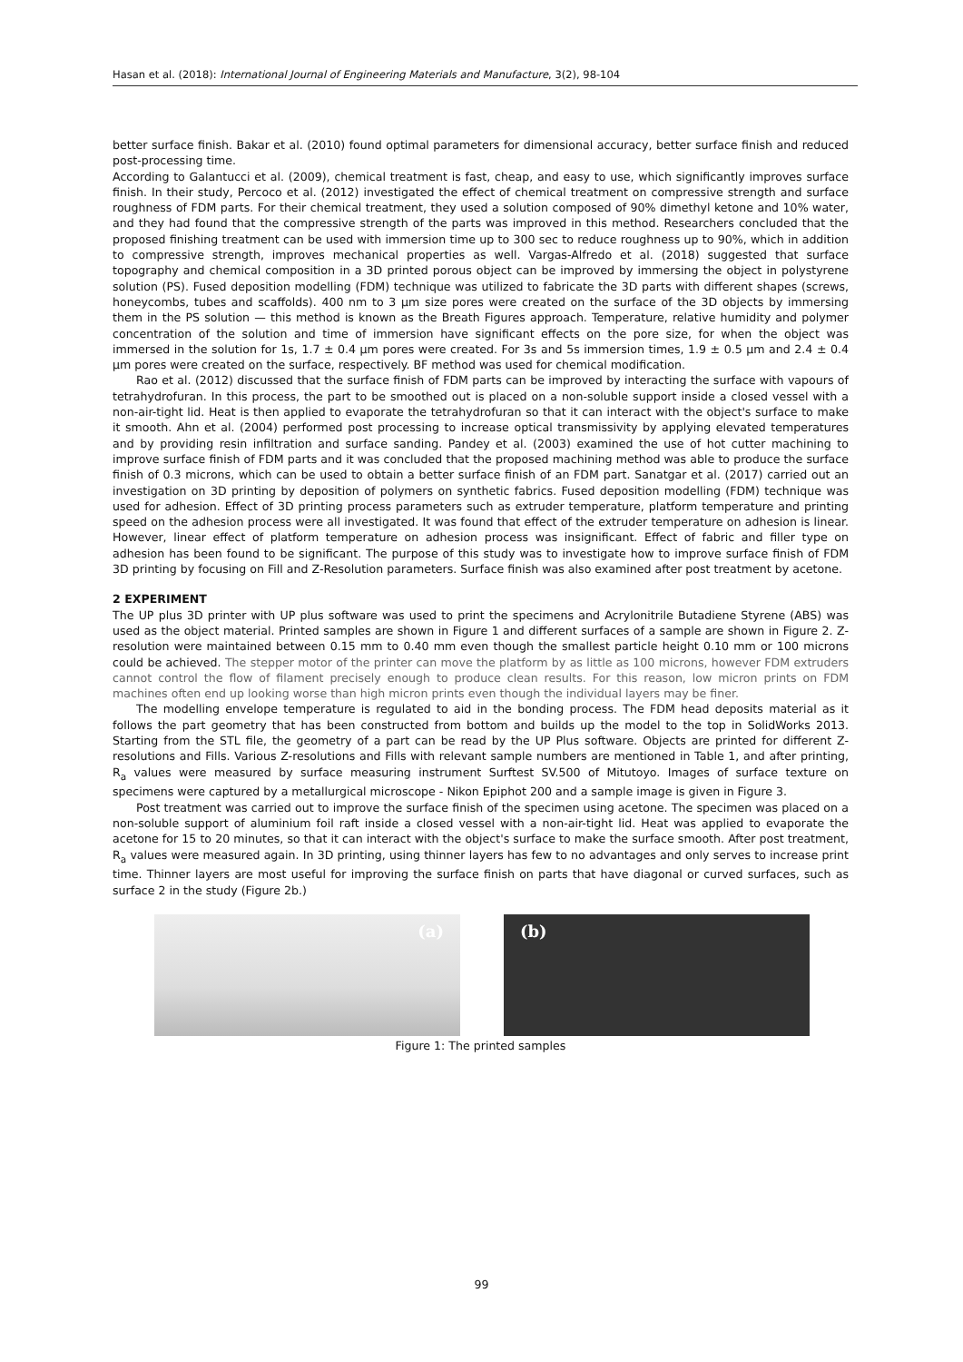Hasan et al. (2018): International Journal of Engineering Materials and Manufacture, 3(2), 98-104
better surface finish. Bakar et al. (2010) found optimal parameters for dimensional accuracy, better surface finish and reduced post-processing time.
According to Galantucci et al. (2009), chemical treatment is fast, cheap, and easy to use, which significantly improves surface finish. In their study, Percoco et al. (2012) investigated the effect of chemical treatment on compressive strength and surface roughness of FDM parts. For their chemical treatment, they used a solution composed of 90% dimethyl ketone and 10% water, and they had found that the compressive strength of the parts was improved in this method. Researchers concluded that the proposed finishing treatment can be used with immersion time up to 300 sec to reduce roughness up to 90%, which in addition to compressive strength, improves mechanical properties as well. Vargas-Alfredo et al. (2018) suggested that surface topography and chemical composition in a 3D printed porous object can be improved by immersing the object in polystyrene solution (PS). Fused deposition modelling (FDM) technique was utilized to fabricate the 3D parts with different shapes (screws, honeycombs, tubes and scaffolds). 400 nm to 3 μm size pores were created on the surface of the 3D objects by immersing them in the PS solution — this method is known as the Breath Figures approach. Temperature, relative humidity and polymer concentration of the solution and time of immersion have significant effects on the pore size, for when the object was immersed in the solution for 1s, 1.7 ± 0.4 μm pores were created. For 3s and 5s immersion times, 1.9 ± 0.5 μm and 2.4 ± 0.4 μm pores were created on the surface, respectively. BF method was used for chemical modification.
Rao et al. (2012) discussed that the surface finish of FDM parts can be improved by interacting the surface with vapours of tetrahydrofuran. In this process, the part to be smoothed out is placed on a non-soluble support inside a closed vessel with a non-air-tight lid. Heat is then applied to evaporate the tetrahydrofuran so that it can interact with the object's surface to make it smooth. Ahn et al. (2004) performed post processing to increase optical transmissivity by applying elevated temperatures and by providing resin infiltration and surface sanding. Pandey et al. (2003) examined the use of hot cutter machining to improve surface finish of FDM parts and it was concluded that the proposed machining method was able to produce the surface finish of 0.3 microns, which can be used to obtain a better surface finish of an FDM part. Sanatgar et al. (2017) carried out an investigation on 3D printing by deposition of polymers on synthetic fabrics. Fused deposition modelling (FDM) technique was used for adhesion. Effect of 3D printing process parameters such as extruder temperature, platform temperature and printing speed on the adhesion process were all investigated. It was found that effect of the extruder temperature on adhesion is linear. However, linear effect of platform temperature on adhesion process was insignificant. Effect of fabric and filler type on adhesion has been found to be significant. The purpose of this study was to investigate how to improve surface finish of FDM 3D printing by focusing on Fill and Z-Resolution parameters. Surface finish was also examined after post treatment by acetone.
2 EXPERIMENT
The UP plus 3D printer with UP plus software was used to print the specimens and Acrylonitrile Butadiene Styrene (ABS) was used as the object material. Printed samples are shown in Figure 1 and different surfaces of a sample are shown in Figure 2. Z-resolution were maintained between 0.15 mm to 0.40 mm even though the smallest particle height 0.10 mm or 100 microns could be achieved. The stepper motor of the printer can move the platform by as little as 100 microns, however FDM extruders cannot control the flow of filament precisely enough to produce clean results. For this reason, low micron prints on FDM machines often end up looking worse than high micron prints even though the individual layers may be finer.
The modelling envelope temperature is regulated to aid in the bonding process. The FDM head deposits material as it follows the part geometry that has been constructed from bottom and builds up the model to the top in SolidWorks 2013. Starting from the STL file, the geometry of a part can be read by the UP Plus software. Objects are printed for different Z-resolutions and Fills. Various Z-resolutions and Fills with relevant sample numbers are mentioned in Table 1, and after printing, R<sub>a</sub> values were measured by surface measuring instrument Surftest SV.500 of Mitutoyo. Images of surface texture on specimens were captured by a metallurgical microscope - Nikon Epiphot 200 and a sample image is given in Figure 3.
Post treatment was carried out to improve the surface finish of the specimen using acetone. The specimen was placed on a non-soluble support of aluminium foil raft inside a closed vessel with a non-air-tight lid. Heat was applied to evaporate the acetone for 15 to 20 minutes, so that it can interact with the object's surface to make the surface smooth. After post treatment, R<sub>a</sub> values were measured again. In 3D printing, using thinner layers has few to no advantages and only serves to increase print time. Thinner layers are most useful for improving the surface finish on parts that have diagonal or curved surfaces, such as surface 2 in the study (Figure 2b.)
(a)
(b)
Figure 1: The printed samples
99